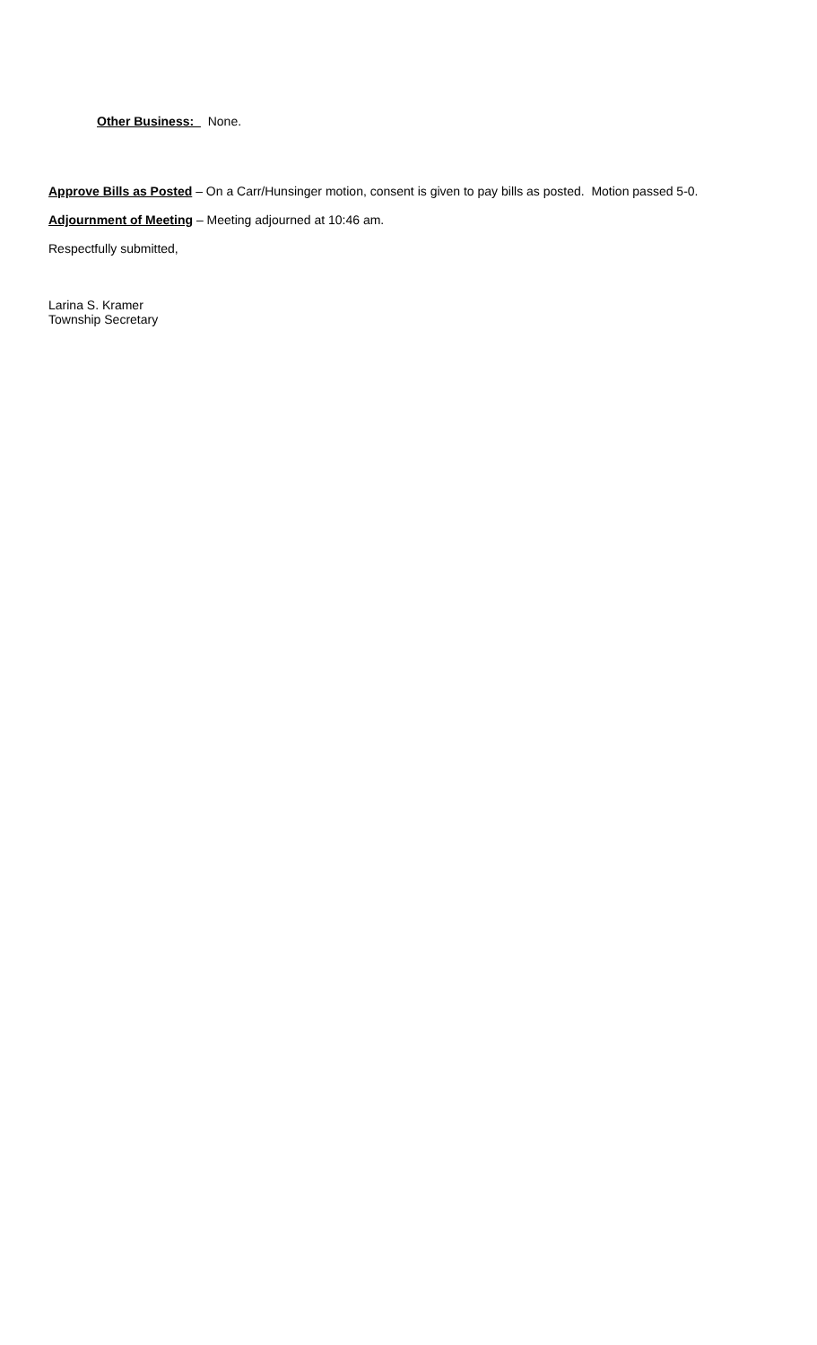Other Business: None.
Approve Bills as Posted – On a Carr/Hunsinger motion, consent is given to pay bills as posted. Motion passed 5-0.
Adjournment of Meeting – Meeting adjourned at 10:46 am.
Respectfully submitted,
Larina S. Kramer
Township Secretary